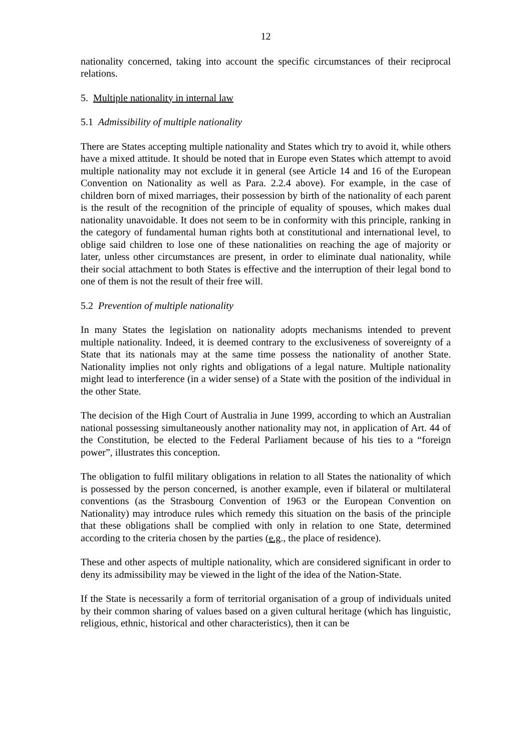12
nationality concerned, taking into account the specific circumstances of their reciprocal relations.
5. Multiple nationality in internal law
5.1 Admissibility of multiple nationality
There are States accepting multiple nationality and States which try to avoid it, while others have a mixed attitude. It should be noted that in Europe even States which attempt to avoid multiple nationality may not exclude it in general (see Article 14 and 16 of the European Convention on Nationality as well as Para. 2.2.4 above). For example, in the case of children born of mixed marriages, their possession by birth of the nationality of each parent is the result of the recognition of the principle of equality of spouses, which makes dual nationality unavoidable. It does not seem to be in conformity with this principle, ranking in the category of fundamental human rights both at constitutional and international level, to oblige said children to lose one of these nationalities on reaching the age of majority or later, unless other circumstances are present, in order to eliminate dual nationality, while their social attachment to both States is effective and the interruption of their legal bond to one of them is not the result of their free will.
5.2 Prevention of multiple nationality
In many States the legislation on nationality adopts mechanisms intended to prevent multiple nationality. Indeed, it is deemed contrary to the exclusiveness of sovereignty of a State that its nationals may at the same time possess the nationality of another State. Nationality implies not only rights and obligations of a legal nature. Multiple nationality might lead to interference (in a wider sense) of a State with the position of the individual in the other State.
The decision of the High Court of Australia in June 1999, according to which an Australian national possessing simultaneously another nationality may not, in application of Art. 44 of the Constitution, be elected to the Federal Parliament because of his ties to a “foreign power”, illustrates this conception.
The obligation to fulfil military obligations in relation to all States the nationality of which is possessed by the person concerned, is another example, even if bilateral or multilateral conventions (as the Strasbourg Convention of 1963 or the European Convention on Nationality) may introduce rules which remedy this situation on the basis of the principle that these obligations shall be complied with only in relation to one State, determined according to the criteria chosen by the parties (e.g., the place of residence).
These and other aspects of multiple nationality, which are considered significant in order to deny its admissibility may be viewed in the light of the idea of the Nation-State.
If the State is necessarily a form of territorial organisation of a group of individuals united by their common sharing of values based on a given cultural heritage (which has linguistic, religious, ethnic, historical and other characteristics), then it can be